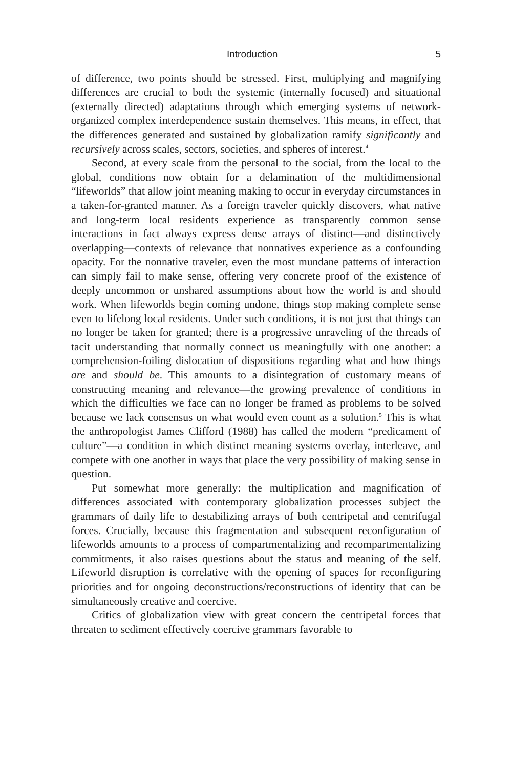Introduction 5
of difference, two points should be stressed. First, multiplying and magnifying differences are crucial to both the systemic (internally focused) and situational (externally directed) adaptations through which emerging systems of network-organized complex interdependence sustain themselves. This means, in effect, that the differences generated and sustained by globalization ramify significantly and recursively across scales, sectors, societies, and spheres of interest.<sup>4</sup>
Second, at every scale from the personal to the social, from the local to the global, conditions now obtain for a delamination of the multidimensional “lifeworlds” that allow joint meaning making to occur in everyday circumstances in a taken-for-granted manner. As a foreign traveler quickly discovers, what native and long-term local residents experience as transparently common sense interactions in fact always express dense arrays of distinct—and distinctively overlapping—contexts of relevance that nonnatives experience as a confounding opacity. For the nonnative traveler, even the most mundane patterns of interaction can simply fail to make sense, offering very concrete proof of the existence of deeply uncommon or unshared assumptions about how the world is and should work. When lifeworlds begin coming undone, things stop making complete sense even to lifelong local residents. Under such conditions, it is not just that things can no longer be taken for granted; there is a progressive unraveling of the threads of tacit understanding that normally connect us meaningfully with one another: a comprehension-foiling dislocation of dispositions regarding what and how things are and should be. This amounts to a disintegration of customary means of constructing meaning and relevance—the growing prevalence of conditions in which the difficulties we face can no longer be framed as problems to be solved because we lack consensus on what would even count as a solution.<sup>5</sup> This is what the anthropologist James Clifford (1988) has called the modern “predicament of culture”—a condition in which distinct meaning systems overlay, interleave, and compete with one another in ways that place the very possibility of making sense in question.
Put somewhat more generally: the multiplication and magnification of differences associated with contemporary globalization processes subject the grammars of daily life to destabilizing arrays of both centripetal and centrifugal forces. Crucially, because this fragmentation and subsequent reconfiguration of lifeworlds amounts to a process of compartmentalizing and recompartmentalizing commitments, it also raises questions about the status and meaning of the self. Lifeworld disruption is correlative with the opening of spaces for reconfiguring priorities and for ongoing deconstructions/reconstructions of identity that can be simultaneously creative and coercive.
Critics of globalization view with great concern the centripetal forces that threaten to sediment effectively coercive grammars favorable to